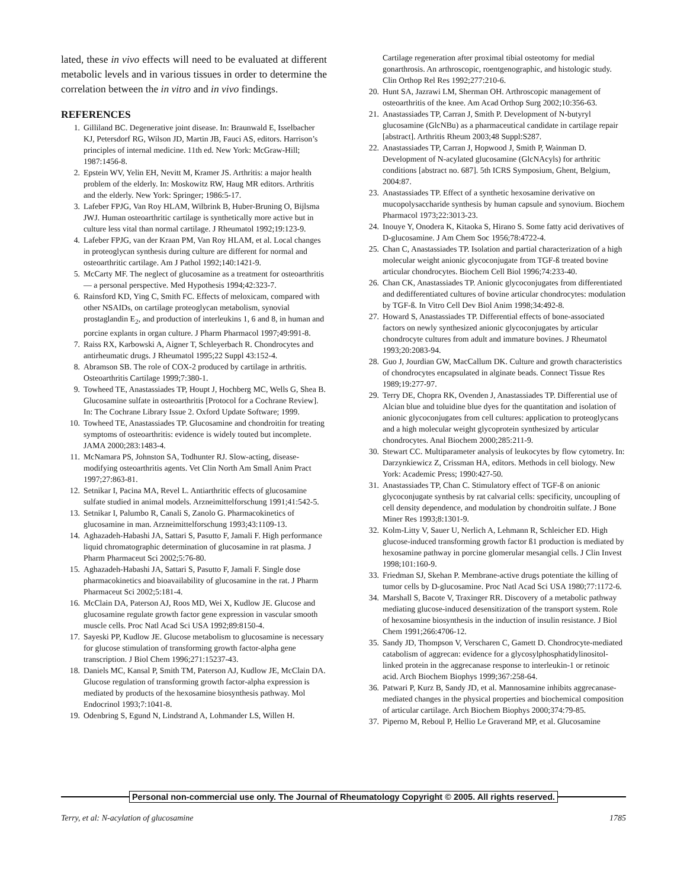lated, these in vivo effects will need to be evaluated at different metabolic levels and in various tissues in order to determine the correlation between the in vitro and in vivo findings.
REFERENCES
1. Gilliland BC. Degenerative joint disease. In: Braunwald E, Isselbacher KJ, Petersdorf RG, Wilson JD, Martin JB, Fauci AS, editors. Harrison’s principles of internal medicine. 11th ed. New York: McGraw-Hill; 1987:1456-8.
2. Epstein WV, Yelin EH, Nevitt M, Kramer JS. Arthritis: a major health problem of the elderly. In: Moskowitz RW, Haug MR editors. Arthritis and the elderly. New York: Springer; 1986:5-17.
3. Lafeber FPJG, Van Roy HLAM, Wilbrink B, Huber-Bruning O, Bijlsma JWJ. Human osteoarthritic cartilage is synthetically more active but in culture less vital than normal cartilage. J Rheumatol 1992;19:123-9.
4. Lafeber FPJG, van der Kraan PM, Van Roy HLAM, et al. Local changes in proteoglycan synthesis during culture are different for normal and osteoarthritic cartilage. Am J Pathol 1992;140:1421-9.
5. McCarty MF. The neglect of glucosamine as a treatment for osteoarthritis — a personal perspective. Med Hypothesis 1994;42:323-7.
6. Rainsford KD, Ying C, Smith FC. Effects of meloxicam, compared with other NSAIDs, on cartilage proteoglycan metabolism, synovial prostaglandin E<sub>2</sub>, and production of interleukins 1, 6 and 8, in human and porcine explants in organ culture. J Pharm Pharmacol 1997;49:991-8.
7. Raiss RX, Karbowski A, Aigner T, Schleyerbach R. Chondrocytes and antirheumatic drugs. J Rheumatol 1995;22 Suppl 43:152-4.
8. Abramson SB. The role of COX-2 produced by cartilage in arthritis. Osteoarthritis Cartilage 1999;7:380-1.
9. Towheed TE, Anastassiades TP, Houpt J, Hochberg MC, Wells G, Shea B. Glucosamine sulfate in osteoarthritis [Protocol for a Cochrane Review]. In: The Cochrane Library Issue 2. Oxford Update Software; 1999.
10. Towheed TE, Anastassiades TP. Glucosamine and chondroitin for treating symptoms of osteoarthritis: evidence is widely touted but incomplete. JAMA 2000;283:1483-4.
11. McNamara PS, Johnston SA, Todhunter RJ. Slow-acting, disease-modifying osteoarthritis agents. Vet Clin North Am Small Anim Pract 1997;27:863-81.
12. Setnikar I, Pacina MA, Revel L. Antiarthritic effects of glucosamine sulfate studied in animal models. Arzneimittelforschung 1991;41:542-5.
13. Setnikar I, Palumbo R, Canali S, Zanolo G. Pharmacokinetics of glucosamine in man. Arzneimittelforschung 1993;43:1109-13.
14. Aghazadeh-Habashi JA, Sattari S, Pasutto F, Jamali F. High performance liquid chromatographic determination of glucosamine in rat plasma. J Pharm Pharmaceut Sci 2002;5:76-80.
15. Aghazadeh-Habashi JA, Sattari S, Pasutto F, Jamali F. Single dose pharmacokinetics and bioavailability of glucosamine in the rat. J Pharm Pharmaceut Sci 2002;5:181-4.
16. McClain DA, Paterson AJ, Roos MD, Wei X, Kudlow JE. Glucose and glucosamine regulate growth factor gene expression in vascular smooth muscle cells. Proc Natl Acad Sci USA 1992;89:8150-4.
17. Sayeski PP, Kudlow JE. Glucose metabolism to glucosamine is necessary for glucose stimulation of transforming growth factor-alpha gene transcription. J Biol Chem 1996;271:15237-43.
18. Daniels MC, Kansal P, Smith TM, Paterson AJ, Kudlow JE, McClain DA. Glucose regulation of transforming growth factor-alpha expression is mediated by products of the hexosamine biosynthesis pathway. Mol Endocrinol 1993;7:1041-8.
19. Odenbring S, Egund N, Lindstrand A, Lohmander LS, Willen H.
Cartilage regeneration after proximal tibial osteotomy for medial gonarthrosis. An arthroscopic, roentgenographic, and histologic study. Clin Orthop Rel Res 1992;277:210-6.
20. Hunt SA, Jazrawi LM, Sherman OH. Arthroscopic management of osteoarthritis of the knee. Am Acad Orthop Surg 2002;10:356-63.
21. Anastassiades TP, Carran J, Smith P. Development of N-butyryl glucosamine (GlcNBu) as a pharmaceutical candidate in cartilage repair [abstract]. Arthritis Rheum 2003;48 Suppl:S287.
22. Anastassiades TP, Carran J, Hopwood J, Smith P, Wainman D. Development of N-acylated glucosamine (GlcNAcyls) for arthritic conditions [abstract no. 687]. 5th ICRS Symposium, Ghent, Belgium, 2004:87.
23. Anastassiades TP. Effect of a synthetic hexosamine derivative on mucopolysaccharide synthesis by human capsule and synovium. Biochem Pharmacol 1973;22:3013-23.
24. Inouye Y, Onodera K, Kitaoka S, Hirano S. Some fatty acid derivatives of D-glucosamine. J Am Chem Soc 1956;78:4722-4.
25. Chan C, Anastassiades TP. Isolation and partial characterization of a high molecular weight anionic glycoconjugate from TGF-ß treated bovine articular chondrocytes. Biochem Cell Biol 1996;74:233-40.
26. Chan CK, Anastassiades TP. Anionic glycoconjugates from differentiated and dedifferentiated cultures of bovine articular chondrocytes: modulation by TGF-ß. In Vitro Cell Dev Biol Anim 1998;34:492-8.
27. Howard S, Anastassiades TP. Differential effects of bone-associated factors on newly synthesized anionic glycoconjugates by articular chondrocyte cultures from adult and immature bovines. J Rheumatol 1993;20:2083-94.
28. Guo J, Jourdian GW, MacCallum DK. Culture and growth characteristics of chondrocytes encapsulated in alginate beads. Connect Tissue Res 1989;19:277-97.
29. Terry DE, Chopra RK, Ovenden J, Anastassiades TP. Differential use of Alcian blue and toluidine blue dyes for the quantitation and isolation of anionic glycoconjugates from cell cultures: application to proteoglycans and a high molecular weight glycoprotein synthesized by articular chondrocytes. Anal Biochem 2000;285:211-9.
30. Stewart CC. Multiparameter analysis of leukocytes by flow cytometry. In: Darzynkiewicz Z, Crissman HA, editors. Methods in cell biology. New York: Academic Press; 1990:427-50.
31. Anastassiades TP, Chan C. Stimulatory effect of TGF-ß on anionic glycoconjugate synthesis by rat calvarial cells: specificity, uncoupling of cell density dependence, and modulation by chondroitin sulfate. J Bone Miner Res 1993;8:1301-9.
32. Kolm-Litty V, Sauer U, Nerlich A, Lehmann R, Schleicher ED. High glucose-induced transforming growth factor ß1 production is mediated by hexosamine pathway in porcine glomerular mesangial cells. J Clin Invest 1998;101:160-9.
33. Friedman SJ, Skehan P. Membrane-active drugs potentiate the killing of tumor cells by D-glucosamine. Proc Natl Acad Sci USA 1980;77:1172-6.
34. Marshall S, Bacote V, Traxinger RR. Discovery of a metabolic pathway mediating glucose-induced desensitization of the transport system. Role of hexosamine biosynthesis in the induction of insulin resistance. J Biol Chem 1991;266:4706-12.
35. Sandy JD, Thompson V, Verscharen C, Gamett D. Chondrocyte-mediated catabolism of aggrecan: evidence for a glycosylphosphatidylinositol-linked protein in the aggrecanase response to interleukin-1 or retinoic acid. Arch Biochem Biophys 1999;367:258-64.
36. Patwari P, Kurz B, Sandy JD, et al. Mannosamine inhibits aggrecanase-mediated changes in the physical properties and biochemical composition of articular cartilage. Arch Biochem Biophys 2000;374:79-85.
37. Piperno M, Reboul P, Hellio Le Graverand MP, et al. Glucosamine
Personal non-commercial use only. The Journal of Rheumatology Copyright © 2005. All rights reserved.
Terry, et al: N-acylation of glucosamine 1785